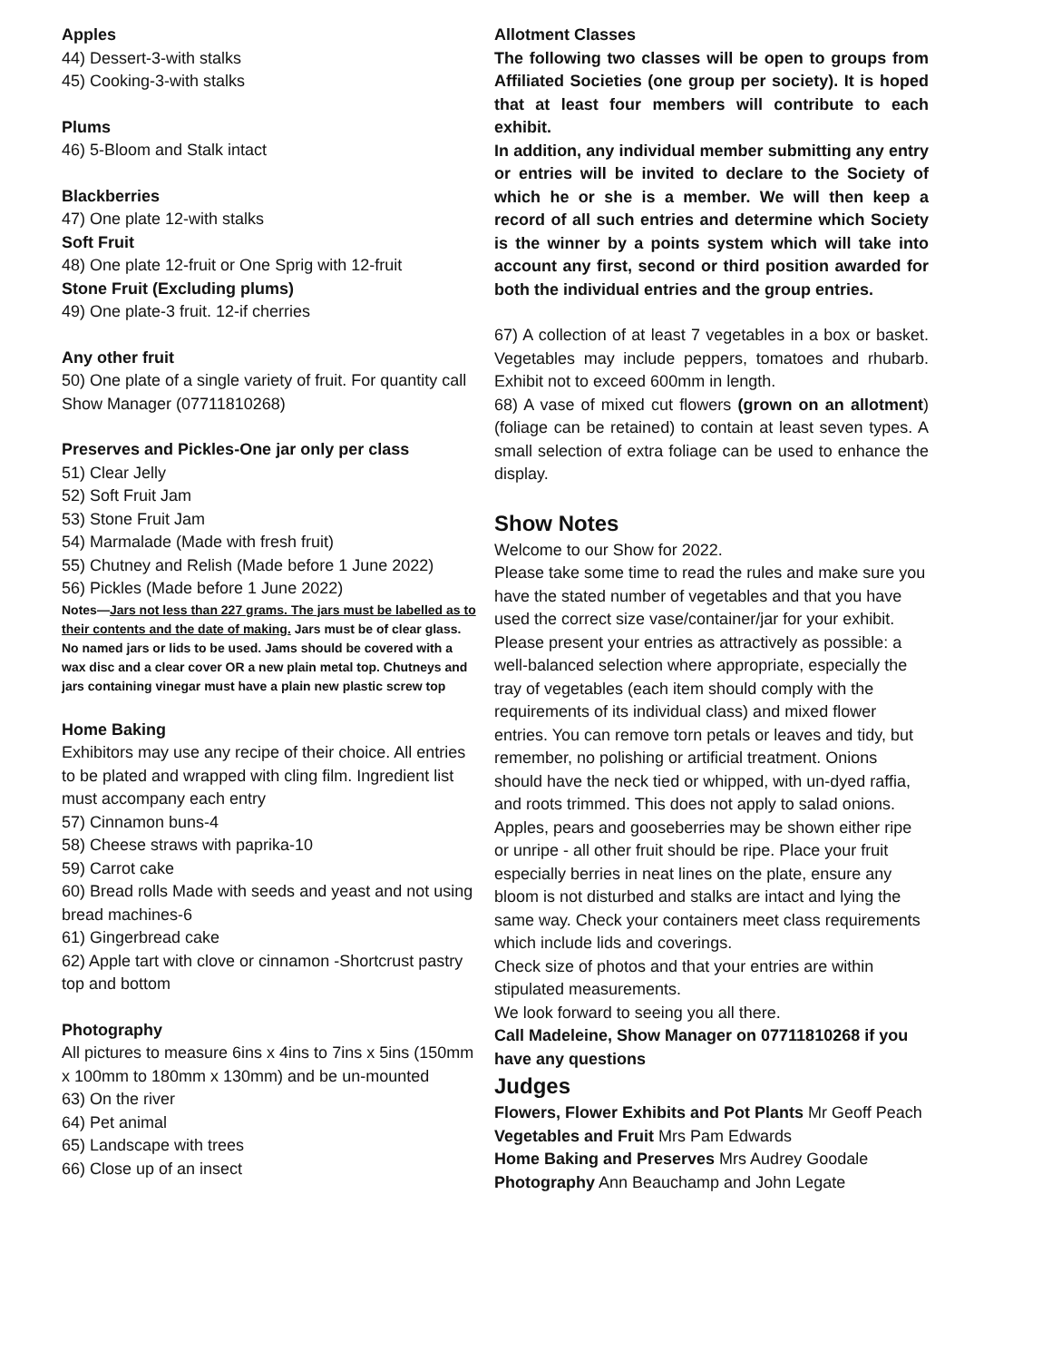Apples
44) Dessert-3-with stalks
45) Cooking-3-with stalks
Plums
46) 5-Bloom and Stalk intact
Blackberries
47) One plate 12-with stalks
Soft Fruit
48) One plate 12-fruit or One Sprig with 12-fruit
Stone Fruit (Excluding plums)
49) One plate-3 fruit. 12-if cherries
Any other fruit
50) One plate of a single variety of fruit. For quantity call Show Manager (07711810268)
Preserves and Pickles-One jar only per class
51) Clear Jelly
52) Soft Fruit Jam
53) Stone Fruit Jam
54) Marmalade (Made with fresh fruit)
55) Chutney and Relish (Made before 1 June 2022)
56) Pickles (Made before 1 June 2022)
Notes—Jars not less than 227 grams. The jars must be labelled as to their contents and the date of making. Jars must be of clear glass. No named jars or lids to be used. Jams should be covered with a wax disc and a clear cover OR a new plain metal top. Chutneys and jars containing vinegar must have a plain new plastic screw top
Home Baking
Exhibitors may use any recipe of their choice. All entries to be plated and wrapped with cling film. Ingredient list must accompany each entry
57) Cinnamon buns-4
58) Cheese straws with paprika-10
59) Carrot cake
60) Bread rolls Made with seeds and yeast and not using bread machines-6
61) Gingerbread cake
62) Apple tart with clove or cinnamon -Shortcrust pastry top and bottom
Photography
All pictures to measure 6ins x 4ins to 7ins x 5ins (150mm x 100mm to 180mm x 130mm) and be un-mounted
63) On the river
64) Pet animal
65) Landscape with trees
66) Close up of an insect
Allotment Classes
The following two classes will be open to groups from Affiliated Societies (one group per society). It is hoped that at least four members will contribute to each exhibit.
In addition, any individual member submitting any entry or entries will be invited to declare to the Society of which he or she is a member. We will then keep a record of all such entries and determine which Society is the winner by a points system which will take into account any first, second or third position awarded for both the individual entries and the group entries.
67) A collection of at least 7 vegetables in a box or basket. Vegetables may include peppers, tomatoes and rhubarb. Exhibit not to exceed 600mm in length.
68) A vase of mixed cut flowers (grown on an allotment) (foliage can be retained) to contain at least seven types. A small selection of extra foliage can be used to enhance the display.
Show Notes
Welcome to our Show for 2022.
Please take some time to read the rules and make sure you have the stated number of vegetables and that you have used the correct size vase/container/jar for your exhibit. Please present your entries as attractively as possible: a well-balanced selection where appropriate, especially the tray of vegetables (each item should comply with the requirements of its individual class) and mixed flower entries. You can remove torn petals or leaves and tidy, but remember, no polishing or artificial treatment. Onions should have the neck tied or whipped, with un-dyed raffia, and roots trimmed. This does not apply to salad onions. Apples, pears and gooseberries may be shown either ripe or unripe - all other fruit should be ripe. Place your fruit especially berries in neat lines on the plate, ensure any bloom is not disturbed and stalks are intact and lying the same way. Check your containers meet class requirements which include lids and coverings.
Check size of photos and that your entries are within stipulated measurements.
We look forward to seeing you all there.
Call Madeleine, Show Manager on 07711810268 if you have any questions
Judges
Flowers, Flower Exhibits and Pot Plants Mr Geoff Peach
Vegetables and Fruit Mrs Pam Edwards
Home Baking and Preserves Mrs Audrey Goodale
Photography Ann Beauchamp and John Legate